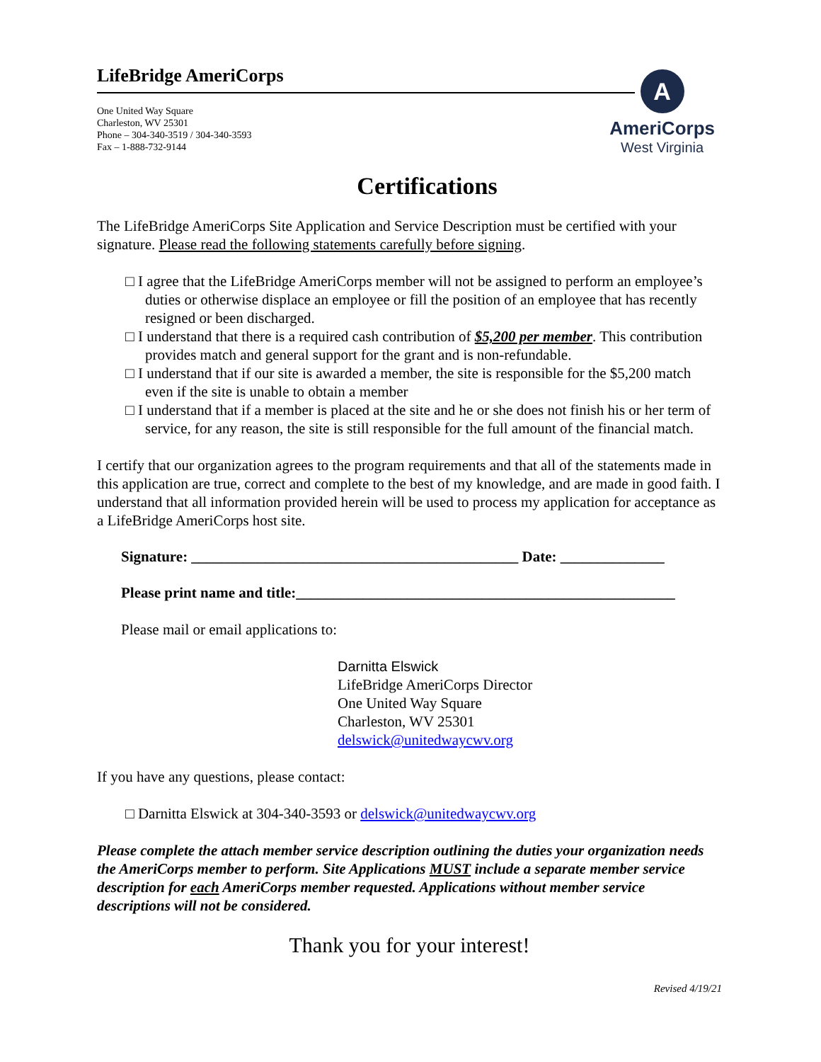LifeBridge AmeriCorps
One United Way Square
Charleston, WV 25301
Phone – 304-340-3519 / 304-340-3593
Fax – 1-888-732-9144
A
AmeriCorps
West Virginia
Certifications
The LifeBridge AmeriCorps Site Application and Service Description must be certified with your signature. Please read the following statements carefully before signing.
□ I agree that the LifeBridge AmeriCorps member will not be assigned to perform an employee’s duties or otherwise displace an employee or fill the position of an employee that has recently resigned or been discharged.
□ I understand that there is a required cash contribution of $5,200 per member. This contribution provides match and general support for the grant and is non-refundable.
□ I understand that if our site is awarded a member, the site is responsible for the $5,200 match even if the site is unable to obtain a member
□ I understand that if a member is placed at the site and he or she does not finish his or her term of service, for any reason, the site is still responsible for the full amount of the financial match.
I certify that our organization agrees to the program requirements and that all of the statements made in this application are true, correct and complete to the best of my knowledge, and are made in good faith. I understand that all information provided herein will be used to process my application for acceptance as a LifeBridge AmeriCorps host site.
Signature: ____________________________________________ Date: ______________
Please print name and title:___________________________________________________
Please mail or email applications to:
Darnitta Elswick
LifeBridge AmeriCorps Director
One United Way Square
Charleston, WV 25301
delswick@unitedwaycwv.org
If you have any questions, please contact:
□ Darnitta Elswick at 304-340-3593 or delswick@unitedwaycwv.org
Please complete the attach member service description outlining the duties your organization needs the AmeriCorps member to perform. Site Applications MUST include a separate member service description for each AmeriCorps member requested. Applications without member service descriptions will not be considered.
Thank you for your interest!
Revised 4/19/21